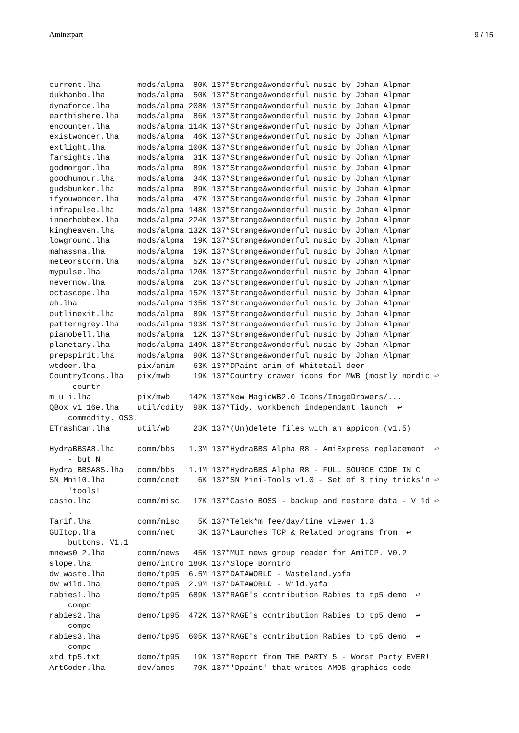Aminetpart 9 / 15
current.lha        mods/alpma  80K 137*Strange&wonderful music by Johan Alpmar
dukhanbo.lha       mods/alpma  50K 137*Strange&wonderful music by Johan Alpmar
dynaforce.lha      mods/alpma 208K 137*Strange&wonderful music by Johan Alpmar
earthishere.lha    mods/alpma  86K 137*Strange&wonderful music by Johan Alpmar
encounter.lha      mods/alpma 114K 137*Strange&wonderful music by Johan Alpmar
existwonder.lha    mods/alpma  46K 137*Strange&wonderful music by Johan Alpmar
extlight.lha       mods/alpma 100K 137*Strange&wonderful music by Johan Alpmar
farsights.lha      mods/alpma  31K 137*Strange&wonderful music by Johan Alpmar
godmorgon.lha      mods/alpma  89K 137*Strange&wonderful music by Johan Alpmar
goodhumour.lha     mods/alpma  34K 137*Strange&wonderful music by Johan Alpmar
gudsbunker.lha     mods/alpma  89K 137*Strange&wonderful music by Johan Alpmar
ifyouwonder.lha    mods/alpma  47K 137*Strange&wonderful music by Johan Alpmar
infrapulse.lha     mods/alpma 148K 137*Strange&wonderful music by Johan Alpmar
innerhobbex.lha    mods/alpma 224K 137*Strange&wonderful music by Johan Alpmar
kingheaven.lha     mods/alpma 132K 137*Strange&wonderful music by Johan Alpmar
lowground.lha      mods/alpma  19K 137*Strange&wonderful music by Johan Alpmar
mahassna.lha       mods/alpma  19K 137*Strange&wonderful music by Johan Alpmar
meteorstorm.lha    mods/alpma  52K 137*Strange&wonderful music by Johan Alpmar
mypulse.lha        mods/alpma 120K 137*Strange&wonderful music by Johan Alpmar
nevernow.lha       mods/alpma  25K 137*Strange&wonderful music by Johan Alpmar
octascope.lha      mods/alpma 152K 137*Strange&wonderful music by Johan Alpmar
oh.lha             mods/alpma 135K 137*Strange&wonderful music by Johan Alpmar
outlinexit.lha     mods/alpma  89K 137*Strange&wonderful music by Johan Alpmar
patterngrey.lha    mods/alpma 193K 137*Strange&wonderful music by Johan Alpmar
pianobell.lha      mods/alpma  12K 137*Strange&wonderful music by Johan Alpmar
planetary.lha      mods/alpma 149K 137*Strange&wonderful music by Johan Alpmar
prepspirit.lha     mods/alpma  90K 137*Strange&wonderful music by Johan Alpmar
wtdeer.lha         pix/anim    63K 137*DPaint anim of Whitetail deer
CountryIcons.lha   pix/mwb     19K 137*Country drawer icons for MWB (mostly nordic ↩
     countr
m_u_i.lha          pix/mwb    142K 137*New MagicWB2.0 Icons/ImageDrawers/...
QBox_v1_16e.lha    util/cdity  98K 137*Tidy, workbench independant launch  ↩
    commodity. OS3.
ETrashCan.lha      util/wb     23K 137*(Un)delete files with an appicon (v1.5)

HydraBBSA8.lha     comm/bbs   1.3M 137*HydraBBS Alpha R8 - AmiExpress replacement  ↩
    - but N
Hydra_BBSA8S.lha   comm/bbs   1.1M 137*HydraBBS Alpha R8 - FULL SOURCE CODE IN C
SN_Mni10.lha       comm/cnet    6K 137*SN Mini-Tools v1.0 - Set of 8 tiny tricks'n ↩
    'tools!
casio.lha          comm/misc   17K 137*Casio BOSS - backup and restore data - V 1d ↩
    .
Tarif.lha          comm/misc    5K 137*Telek*m fee/day/time viewer 1.3
GUItcp.lha         comm/net     3K 137*Launches TCP & Related programs from  ↩
    buttons. V1.1
mnews0_2.lha       comm/news   45K 137*MUI news group reader for AmiTCP. V0.2
slope.lha          demo/intro 180K 137*Slope Borntro
dw_waste.lha       demo/tp95  6.5M 137*DATAWORLD - Wasteland.yafa
dw_wild.lha        demo/tp95  2.9M 137*DATAWORLD - Wild.yafa
rabies1.lha        demo/tp95  689K 137*RAGE's contribution Rabies to tp5 demo  ↩
    compo
rabies2.lha        demo/tp95  472K 137*RAGE's contribution Rabies to tp5 demo  ↩
    compo
rabies3.lha        demo/tp95  605K 137*RAGE's contribution Rabies to tp5 demo  ↩
    compo
xtd_tp5.txt        demo/tp95   19K 137*Report from THE PARTY 5 - Worst Party EVER!
ArtCoder.lha       dev/amos    70K 137*'Dpaint' that writes AMOS graphics code